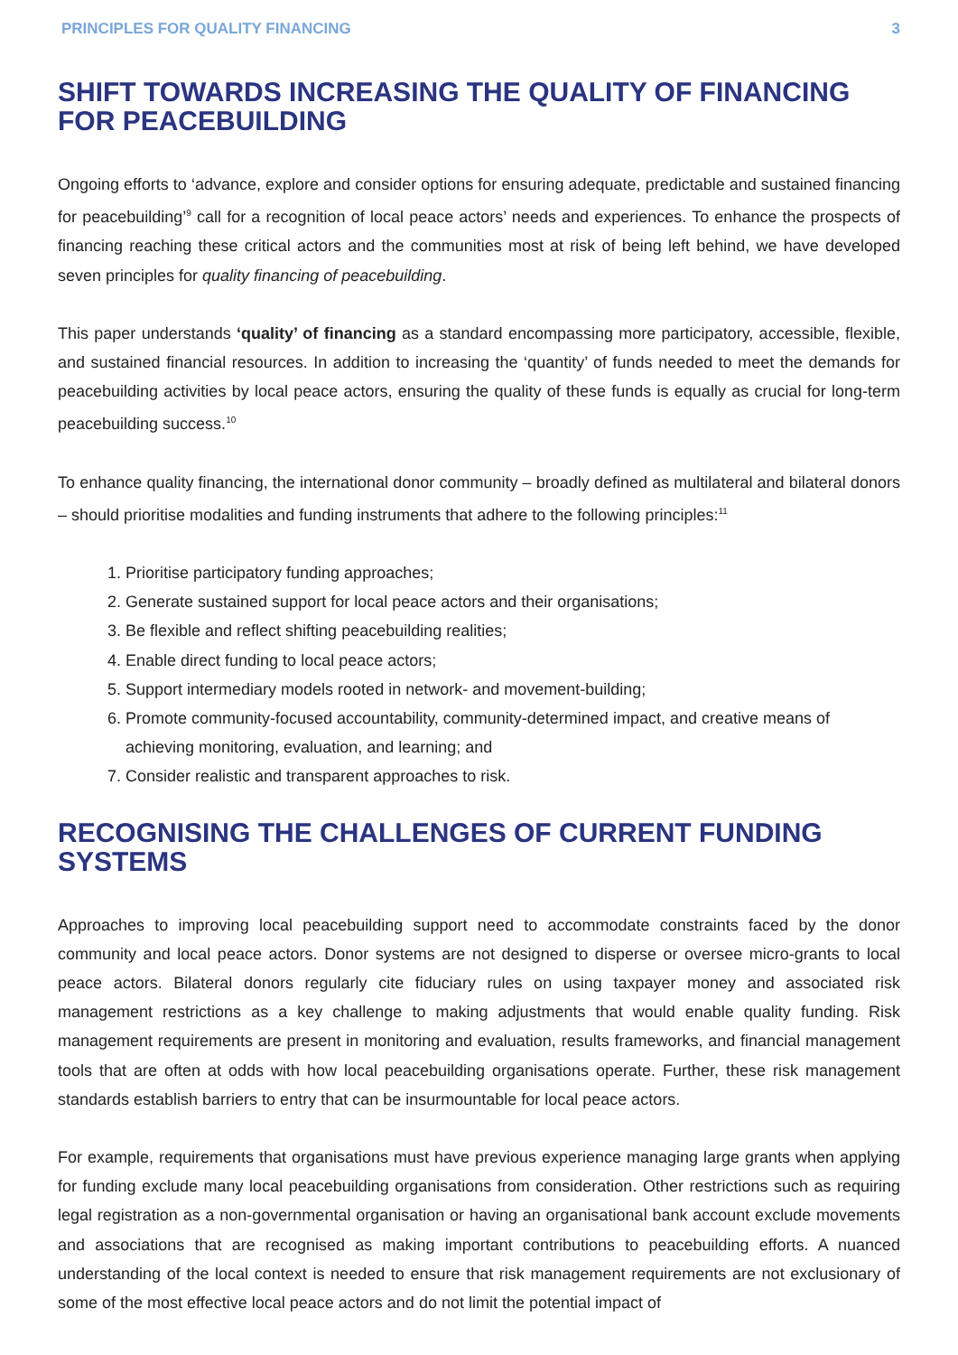PRINCIPLES FOR QUALITY FINANCING 3
SHIFT TOWARDS INCREASING THE QUALITY OF FINANCING FOR PEACEBUILDING
Ongoing efforts to ‘advance, explore and consider options for ensuring adequate, predictable and sustained financing for peacebuilding’<sup>9</sup> call for a recognition of local peace actors’ needs and experiences. To enhance the prospects of financing reaching these critical actors and the communities most at risk of being left behind, we have developed seven principles for quality financing of peacebuilding.
This paper understands ‘quality’ of financing as a standard encompassing more participatory, accessible, flexible, and sustained financial resources. In addition to increasing the ‘quantity’ of funds needed to meet the demands for peacebuilding activities by local peace actors, ensuring the quality of these funds is equally as crucial for long-term peacebuilding success.<sup>10</sup>
To enhance quality financing, the international donor community – broadly defined as multilateral and bilateral donors – should prioritise modalities and funding instruments that adhere to the following principles:<sup>11</sup>
1. Prioritise participatory funding approaches;
2. Generate sustained support for local peace actors and their organisations;
3. Be flexible and reflect shifting peacebuilding realities;
4. Enable direct funding to local peace actors;
5. Support intermediary models rooted in network- and movement-building;
6. Promote community-focused accountability, community-determined impact, and creative means of achieving monitoring, evaluation, and learning; and
7. Consider realistic and transparent approaches to risk.
RECOGNISING THE CHALLENGES OF CURRENT FUNDING SYSTEMS
Approaches to improving local peacebuilding support need to accommodate constraints faced by the donor community and local peace actors. Donor systems are not designed to disperse or oversee micro-grants to local peace actors. Bilateral donors regularly cite fiduciary rules on using taxpayer money and associated risk management restrictions as a key challenge to making adjustments that would enable quality funding. Risk management requirements are present in monitoring and evaluation, results frameworks, and financial management tools that are often at odds with how local peacebuilding organisations operate. Further, these risk management standards establish barriers to entry that can be insurmountable for local peace actors.
For example, requirements that organisations must have previous experience managing large grants when applying for funding exclude many local peacebuilding organisations from consideration. Other restrictions such as requiring legal registration as a non-governmental organisation or having an organisational bank account exclude movements and associations that are recognised as making important contributions to peacebuilding efforts. A nuanced understanding of the local context is needed to ensure that risk management requirements are not exclusionary of some of the most effective local peace actors and do not limit the potential impact of